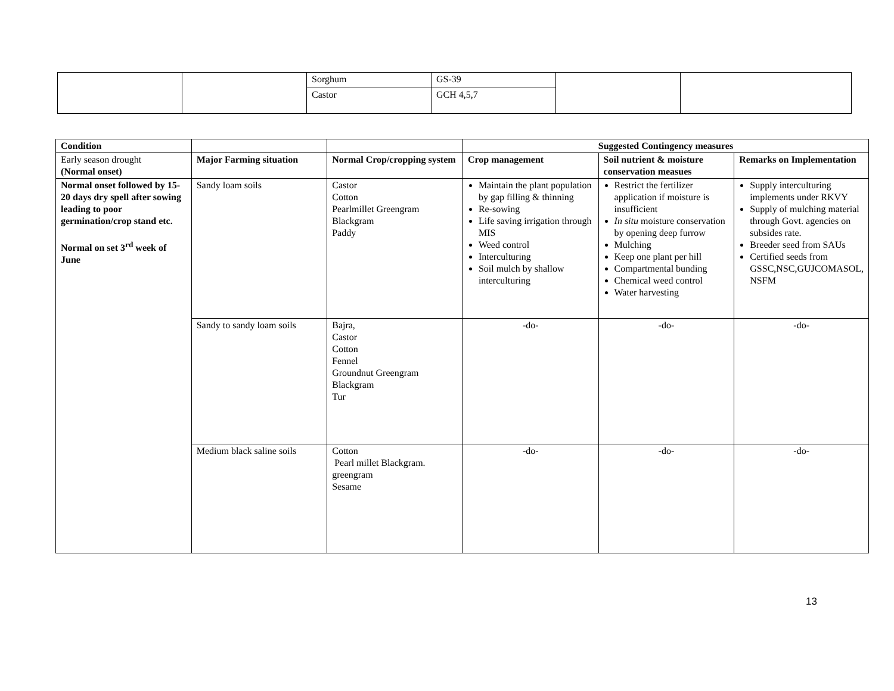| | | Sorghum | GS-39 | | |
| | | Castor | GCH 4,5,7 | | |
| Condition | | | Suggested Contingency measures | | |
| --- | --- | --- | --- | --- | --- |
| Early season drought (Normal onset) | Major Farming situation | Normal Crop/cropping system | Crop management | Soil nutrient & moisture conservation measues | Remarks on Implementation |
| Normal onset followed by 15-20 days dry spell after sowing leading to poor germination/crop stand etc. Normal on set 3<sup>rd</sup> week of June | Sandy loam soils | Castor Cotton Pearlmillet Greengram Blackgram Paddy | Maintain the plant population by gap filling & thinning Re-sowing Life saving irrigation through MIS Weed control Interculturing Soil mulch by shallow interculturing | Restrict the fertilizer application if moisture is insufficient In situ moisture conservation by opening deep furrow Mulching Keep one plant per hill Compartmental bunding Chemical weed control Water harvesting | Supply interculturing implements under RKVY Supply of mulching material through Govt. agencies on subsides rate. Breeder seed from SAUs Certified seeds from GSSC,NSC,GUJCOMASOL, NSFM |
| | Sandy to sandy loam soils | Bajra, Castor Cotton Fennel Groundnut Greengram Blackgram Tur | -do- | -do- | -do- |
| | Medium black saline soils | Cotton Pearl millet Blackgram. greengram Sesame | -do- | -do- | -do- |
13